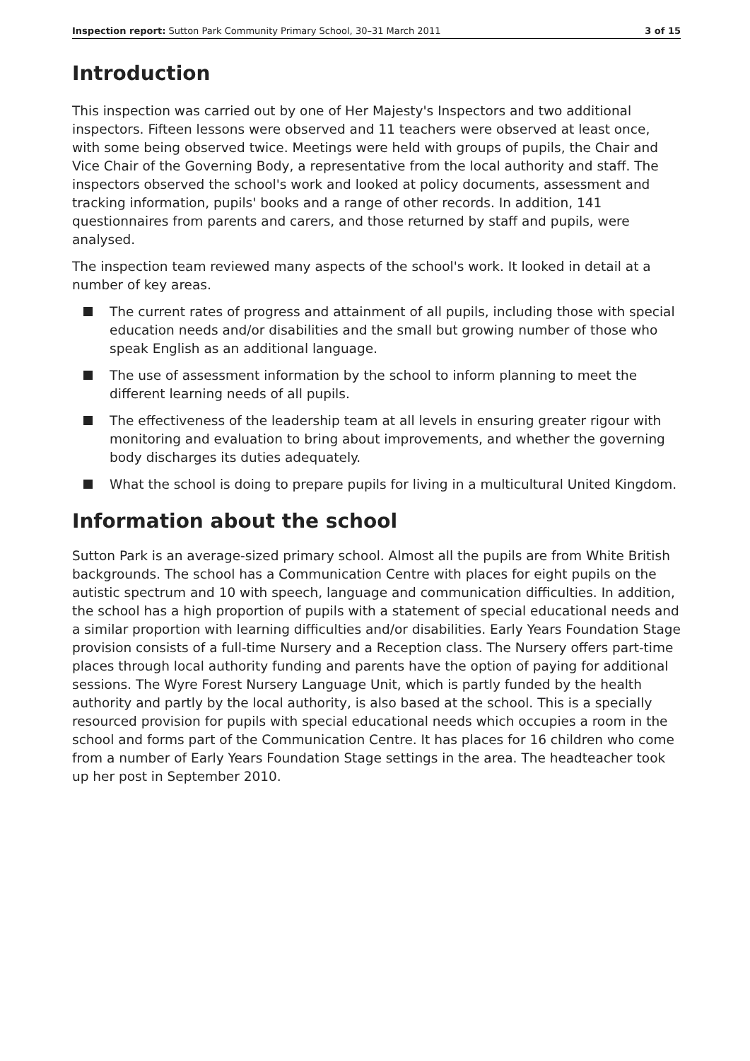Inspection report: Sutton Park Community Primary School, 30–31 March 2011
3 of 15
Introduction
This inspection was carried out by one of Her Majesty's Inspectors and two additional inspectors. Fifteen lessons were observed and 11 teachers were observed at least once, with some being observed twice. Meetings were held with groups of pupils, the Chair and Vice Chair of the Governing Body, a representative from the local authority and staff. The inspectors observed the school's work and looked at policy documents, assessment and tracking information, pupils' books and a range of other records. In addition, 141 questionnaires from parents and carers, and those returned by staff and pupils, were analysed.
The inspection team reviewed many aspects of the school's work. It looked in detail at a number of key areas.
The current rates of progress and attainment of all pupils, including those with special education needs and/or disabilities and the small but growing number of those who speak English as an additional language.
The use of assessment information by the school to inform planning to meet the different learning needs of all pupils.
The effectiveness of the leadership team at all levels in ensuring greater rigour with monitoring and evaluation to bring about improvements, and whether the governing body discharges its duties adequately.
What the school is doing to prepare pupils for living in a multicultural United Kingdom.
Information about the school
Sutton Park is an average-sized primary school. Almost all the pupils are from White British backgrounds. The school has a Communication Centre with places for eight pupils on the autistic spectrum and 10 with speech, language and communication difficulties. In addition, the school has a high proportion of pupils with a statement of special educational needs and a similar proportion with learning difficulties and/or disabilities. Early Years Foundation Stage provision consists of a full-time Nursery and a Reception class. The Nursery offers part-time places through local authority funding and parents have the option of paying for additional sessions. The Wyre Forest Nursery Language Unit, which is partly funded by the health authority and partly by the local authority, is also based at the school. This is a specially resourced provision for pupils with special educational needs which occupies a room in the school and forms part of the Communication Centre. It has places for 16 children who come from a number of Early Years Foundation Stage settings in the area. The headteacher took up her post in September 2010.